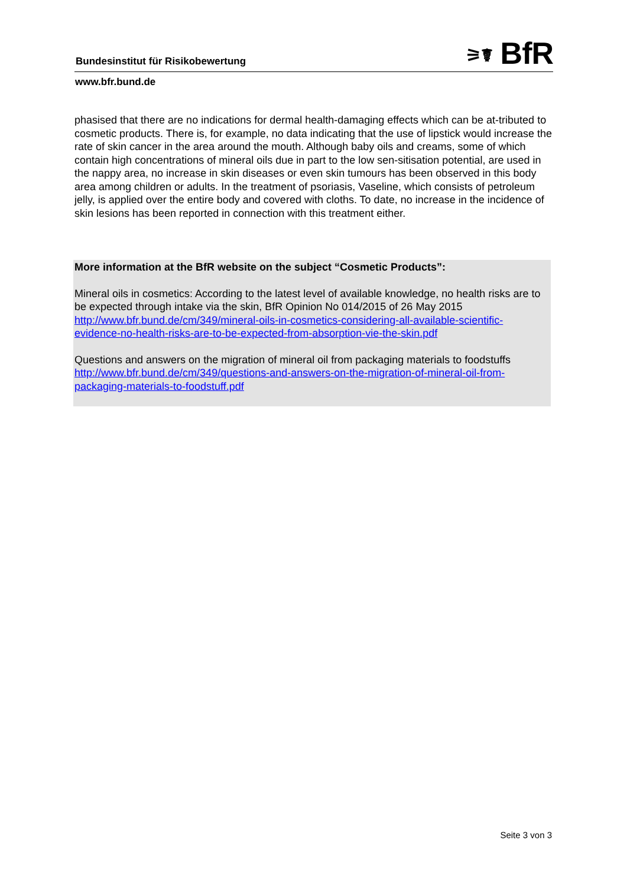Bundesinstitut für Risikobewertung
⚞☤ BfR
www.bfr.bund.de
phasised that there are no indications for dermal health-damaging effects which can be at-tributed to cosmetic products. There is, for example, no data indicating that the use of lipstick would increase the rate of skin cancer in the area around the mouth. Although baby oils and creams, some of which contain high concentrations of mineral oils due in part to the low sen-sitisation potential, are used in the nappy area, no increase in skin diseases or even skin tumours has been observed in this body area among children or adults. In the treatment of psoriasis, Vaseline, which consists of petroleum jelly, is applied over the entire body and covered with cloths. To date, no increase in the incidence of skin lesions has been reported in connection with this treatment either.
More information at the BfR website on the subject “Cosmetic Products”:
Mineral oils in cosmetics: According to the latest level of available knowledge, no health risks are to be expected through intake via the skin, BfR Opinion No 014/2015 of 26 May 2015 http://www.bfr.bund.de/cm/349/mineral-oils-in-cosmetics-considering-all-available-scientific-evidence-no-health-risks-are-to-be-expected-from-absorption-vie-the-skin.pdf
Questions and answers on the migration of mineral oil from packaging materials to foodstuffs http://www.bfr.bund.de/cm/349/questions-and-answers-on-the-migration-of-mineral-oil-from-packaging-materials-to-foodstuff.pdf
Seite 3 von 3